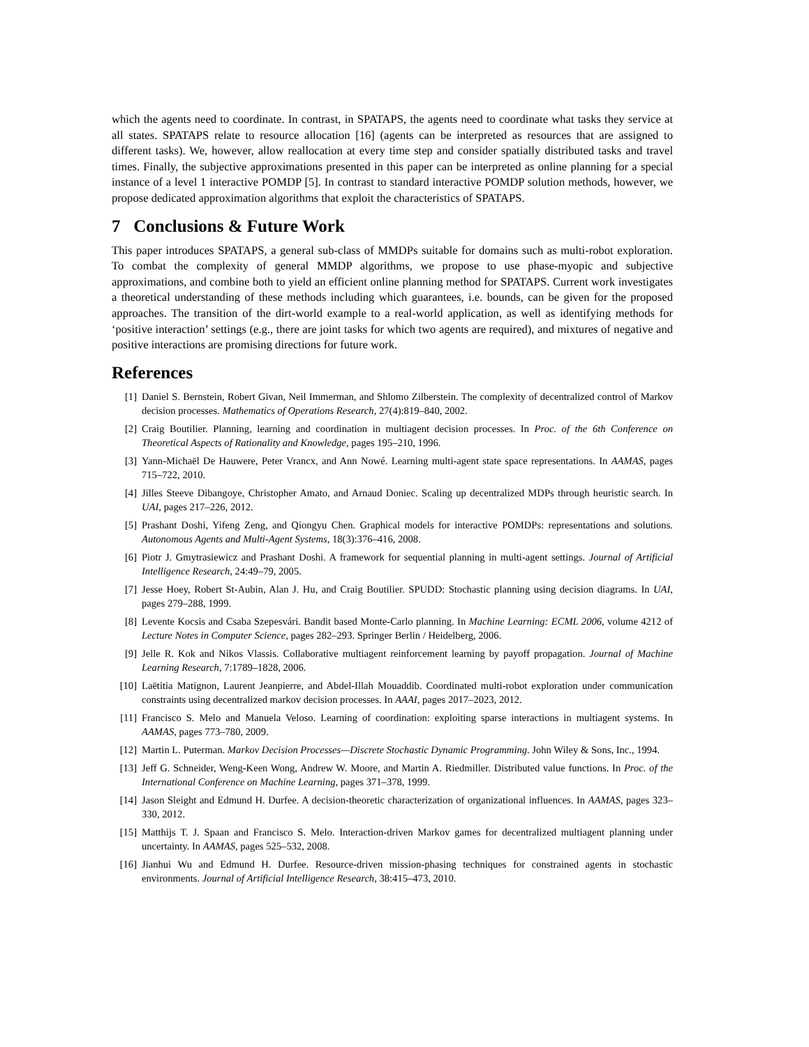which the agents need to coordinate. In contrast, in SPATAPS, the agents need to coordinate what tasks they service at all states. SPATAPS relate to resource allocation [16] (agents can be interpreted as resources that are assigned to different tasks). We, however, allow reallocation at every time step and consider spatially distributed tasks and travel times. Finally, the subjective approximations presented in this paper can be interpreted as online planning for a special instance of a level 1 interactive POMDP [5]. In contrast to standard interactive POMDP solution methods, however, we propose dedicated approximation algorithms that exploit the characteristics of SPATAPS.
7 Conclusions & Future Work
This paper introduces SPATAPS, a general sub-class of MMDPs suitable for domains such as multi-robot exploration. To combat the complexity of general MMDP algorithms, we propose to use phase-myopic and subjective approximations, and combine both to yield an efficient online planning method for SPATAPS. Current work investigates a theoretical understanding of these methods including which guarantees, i.e. bounds, can be given for the proposed approaches. The transition of the dirt-world example to a real-world application, as well as identifying methods for ‘positive interaction’ settings (e.g., there are joint tasks for which two agents are required), and mixtures of negative and positive interactions are promising directions for future work.
References
[1] Daniel S. Bernstein, Robert Givan, Neil Immerman, and Shlomo Zilberstein. The complexity of decentralized control of Markov decision processes. Mathematics of Operations Research, 27(4):819–840, 2002.
[2] Craig Boutilier. Planning, learning and coordination in multiagent decision processes. In Proc. of the 6th Conference on Theoretical Aspects of Rationality and Knowledge, pages 195–210, 1996.
[3] Yann-Michaël De Hauwere, Peter Vrancx, and Ann Nowé. Learning multi-agent state space representations. In AAMAS, pages 715–722, 2010.
[4] Jilles Steeve Dibangoye, Christopher Amato, and Arnaud Doniec. Scaling up decentralized MDPs through heuristic search. In UAI, pages 217–226, 2012.
[5] Prashant Doshi, Yifeng Zeng, and Qiongyu Chen. Graphical models for interactive POMDPs: representations and solutions. Autonomous Agents and Multi-Agent Systems, 18(3):376–416, 2008.
[6] Piotr J. Gmytrasiewicz and Prashant Doshi. A framework for sequential planning in multi-agent settings. Journal of Artificial Intelligence Research, 24:49–79, 2005.
[7] Jesse Hoey, Robert St-Aubin, Alan J. Hu, and Craig Boutilier. SPUDD: Stochastic planning using decision diagrams. In UAI, pages 279–288, 1999.
[8] Levente Kocsis and Csaba Szepesvári. Bandit based Monte-Carlo planning. In Machine Learning: ECML 2006, volume 4212 of Lecture Notes in Computer Science, pages 282–293. Springer Berlin / Heidelberg, 2006.
[9] Jelle R. Kok and Nikos Vlassis. Collaborative multiagent reinforcement learning by payoff propagation. Journal of Machine Learning Research, 7:1789–1828, 2006.
[10] Laëtitia Matignon, Laurent Jeanpierre, and Abdel-Illah Mouaddib. Coordinated multi-robot exploration under communication constraints using decentralized markov decision processes. In AAAI, pages 2017–2023, 2012.
[11] Francisco S. Melo and Manuela Veloso. Learning of coordination: exploiting sparse interactions in multiagent systems. In AAMAS, pages 773–780, 2009.
[12] Martin L. Puterman. Markov Decision Processes—Discrete Stochastic Dynamic Programming. John Wiley & Sons, Inc., 1994.
[13] Jeff G. Schneider, Weng-Keen Wong, Andrew W. Moore, and Martin A. Riedmiller. Distributed value functions. In Proc. of the International Conference on Machine Learning, pages 371–378, 1999.
[14] Jason Sleight and Edmund H. Durfee. A decision-theoretic characterization of organizational influences. In AAMAS, pages 323–330, 2012.
[15] Matthijs T. J. Spaan and Francisco S. Melo. Interaction-driven Markov games for decentralized multiagent planning under uncertainty. In AAMAS, pages 525–532, 2008.
[16] Jianhui Wu and Edmund H. Durfee. Resource-driven mission-phasing techniques for constrained agents in stochastic environments. Journal of Artificial Intelligence Research, 38:415–473, 2010.